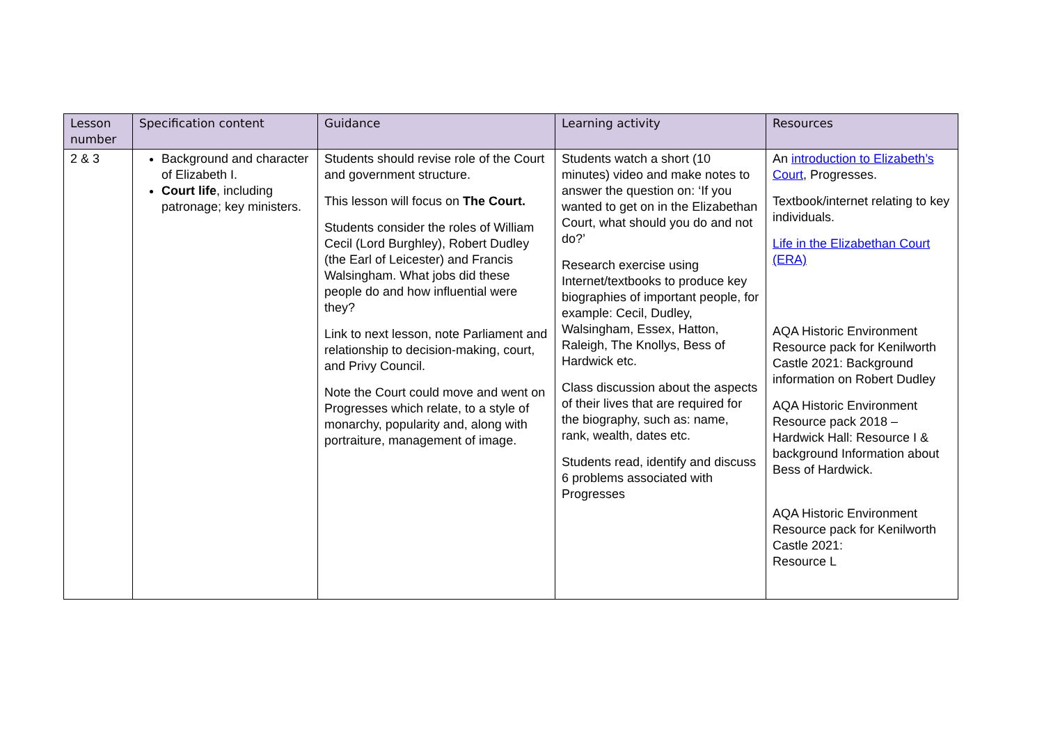| Lesson number | Specification content | Guidance | Learning activity | Resources |
| --- | --- | --- | --- | --- |
| 2 & 3 | Background and character of Elizabeth I. Court life , including patronage; key ministers. | Students should revise role of the Court and government structure. This lesson will focus on The Court. Students consider the roles of William Cecil (Lord Burghley), Robert Dudley (the Earl of Leicester) and Francis Walsingham. What jobs did these people do and how influential were they? Link to next lesson, note Parliament and relationship to decision-making, court, and Privy Council. Note the Court could move and went on Progresses which relate, to a style of monarchy, popularity and, along with portraiture, management of image. | Students watch a short (10 minutes) video and make notes to answer the question on: ‘If you wanted to get on in the Elizabethan Court, what should you do and not do?’ Research exercise using Internet/textbooks to produce key biographies of important people, for example: Cecil, Dudley, Walsingham, Essex, Hatton, Raleigh, The Knollys, Bess of Hardwick etc. Class discussion about the aspects of their lives that are required for the biography, such as: name, rank, wealth, dates etc. Students read, identify and discuss 6 problems associated with Progresses | An introduction to Elizabeth’s Court , Progresses. Textbook/internet relating to key individuals. Life in the Elizabethan Court (ERA) AQA Historic Environment Resource pack for Kenilworth Castle 2021: Background information on Robert Dudley AQA Historic Environment Resource pack 2018 – Hardwick Hall: Resource I & background Information about Bess of Hardwick. AQA Historic Environment Resource pack for Kenilworth Castle 2021: Resource L |